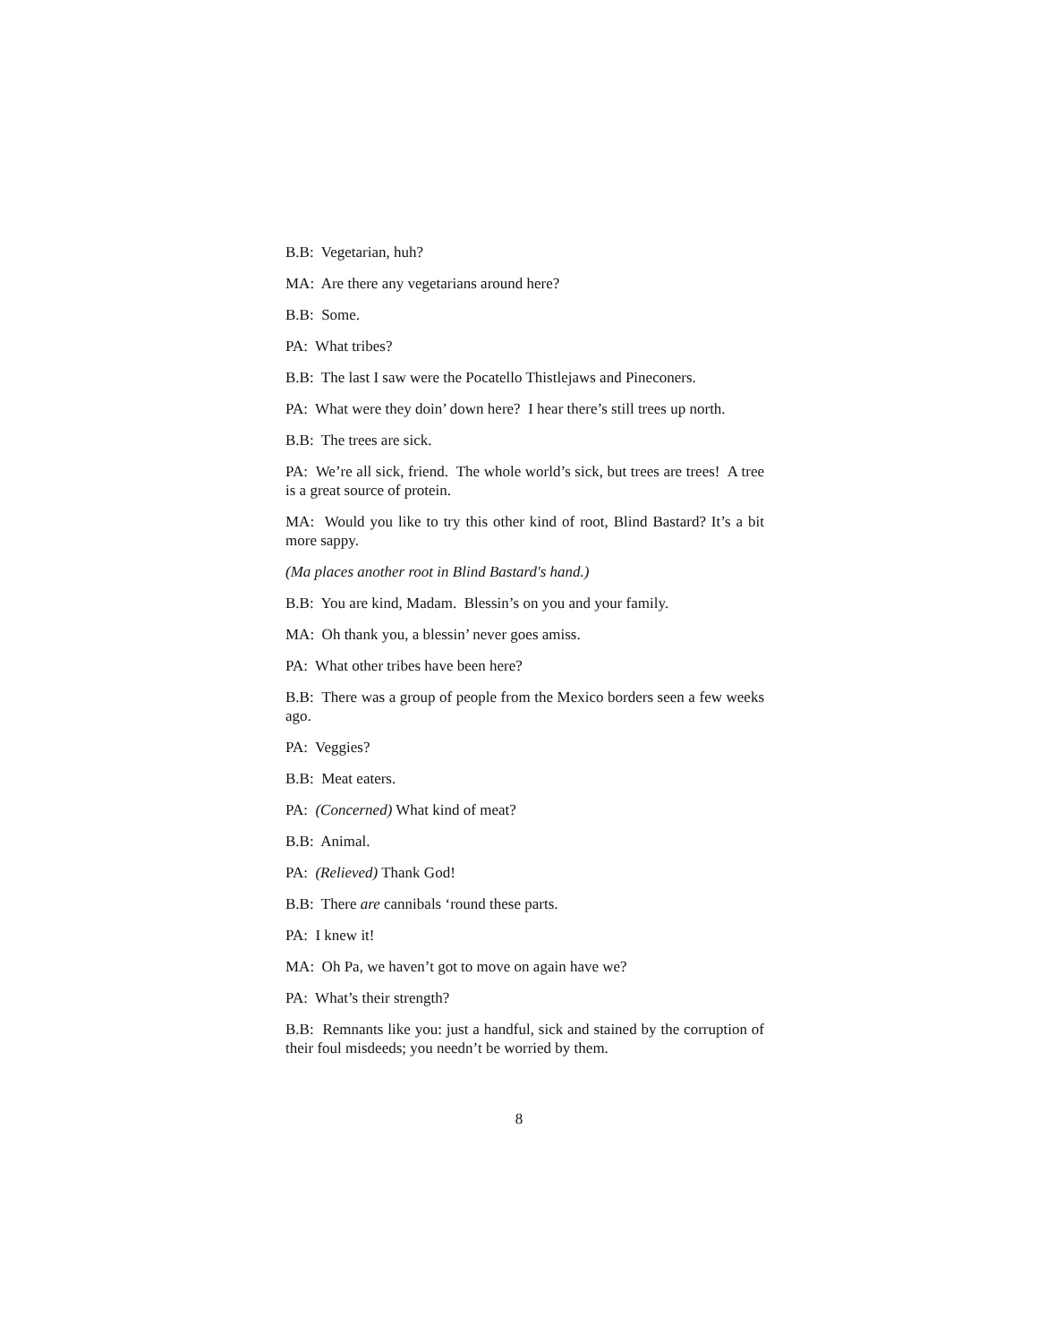B.B: Vegetarian, huh?
MA: Are there any vegetarians around here?
B.B: Some.
PA: What tribes?
B.B: The last I saw were the Pocatello Thistlejaws and Pineconers.
PA: What were they doin’ down here? I hear there’s still trees up north.
B.B: The trees are sick.
PA: We’re all sick, friend. The whole world’s sick, but trees are trees! A tree is a great source of protein.
MA: Would you like to try this other kind of root, Blind Bastard? It’s a bit more sappy.
(Ma places another root in Blind Bastard's hand.)
B.B: You are kind, Madam. Blessin’s on you and your family.
MA: Oh thank you, a blessin’ never goes amiss.
PA: What other tribes have been here?
B.B: There was a group of people from the Mexico borders seen a few weeks ago.
PA: Veggies?
B.B: Meat eaters.
PA: (Concerned) What kind of meat?
B.B: Animal.
PA: (Relieved) Thank God!
B.B: There are cannibals ‘round these parts.
PA: I knew it!
MA: Oh Pa, we haven’t got to move on again have we?
PA: What’s their strength?
B.B: Remnants like you: just a handful, sick and stained by the corruption of their foul misdeeds; you needn’t be worried by them.
8